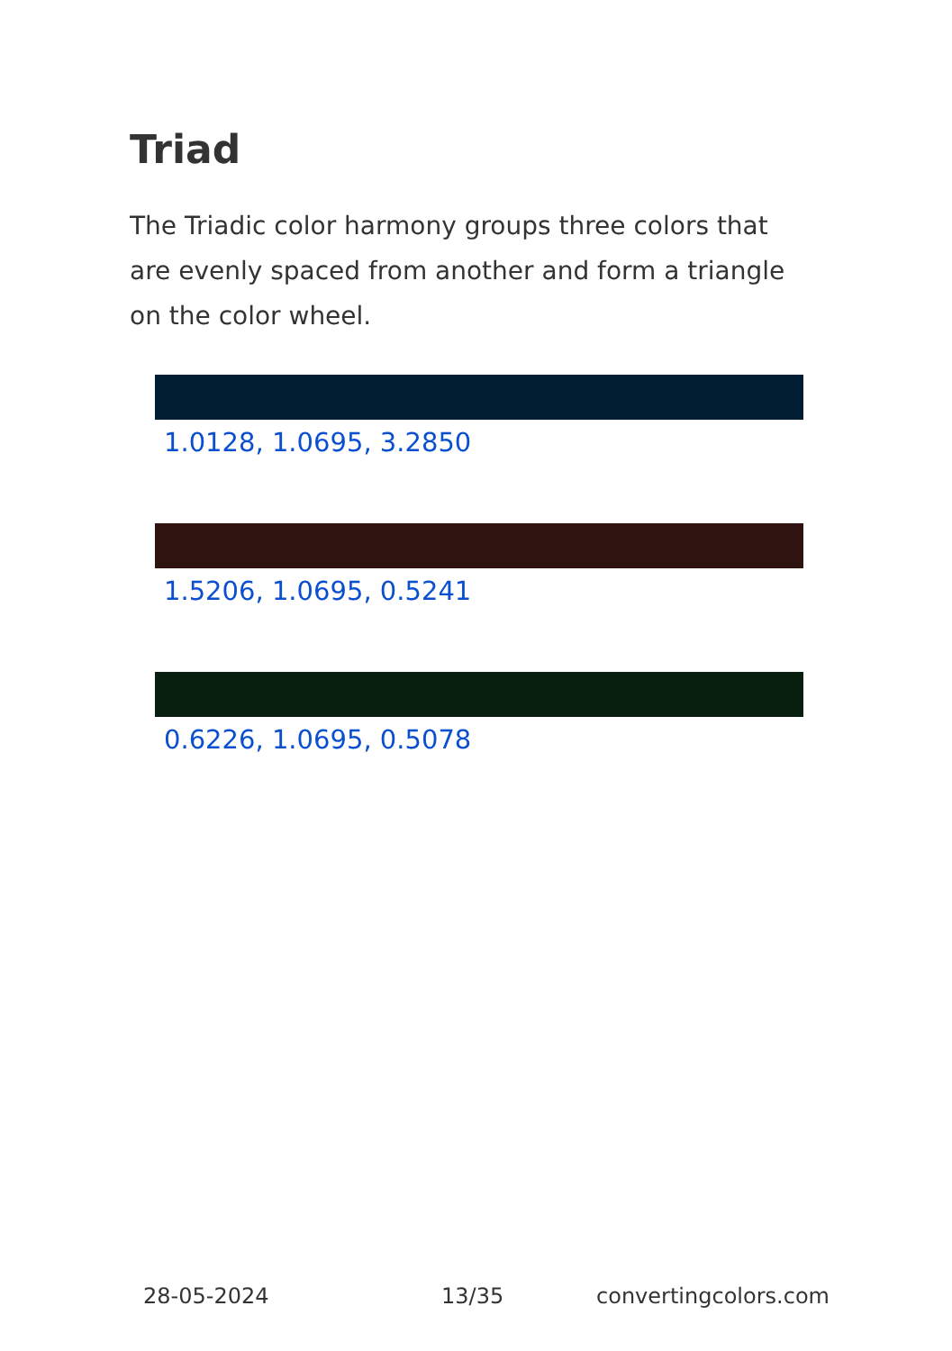Triad
The Triadic color harmony groups three colors that are evenly spaced from another and form a triangle on the color wheel.
1.0128, 1.0695, 3.2850
1.5206, 1.0695, 0.5241
0.6226, 1.0695, 0.5078
28-05-2024 13/35 convertingcolors.com